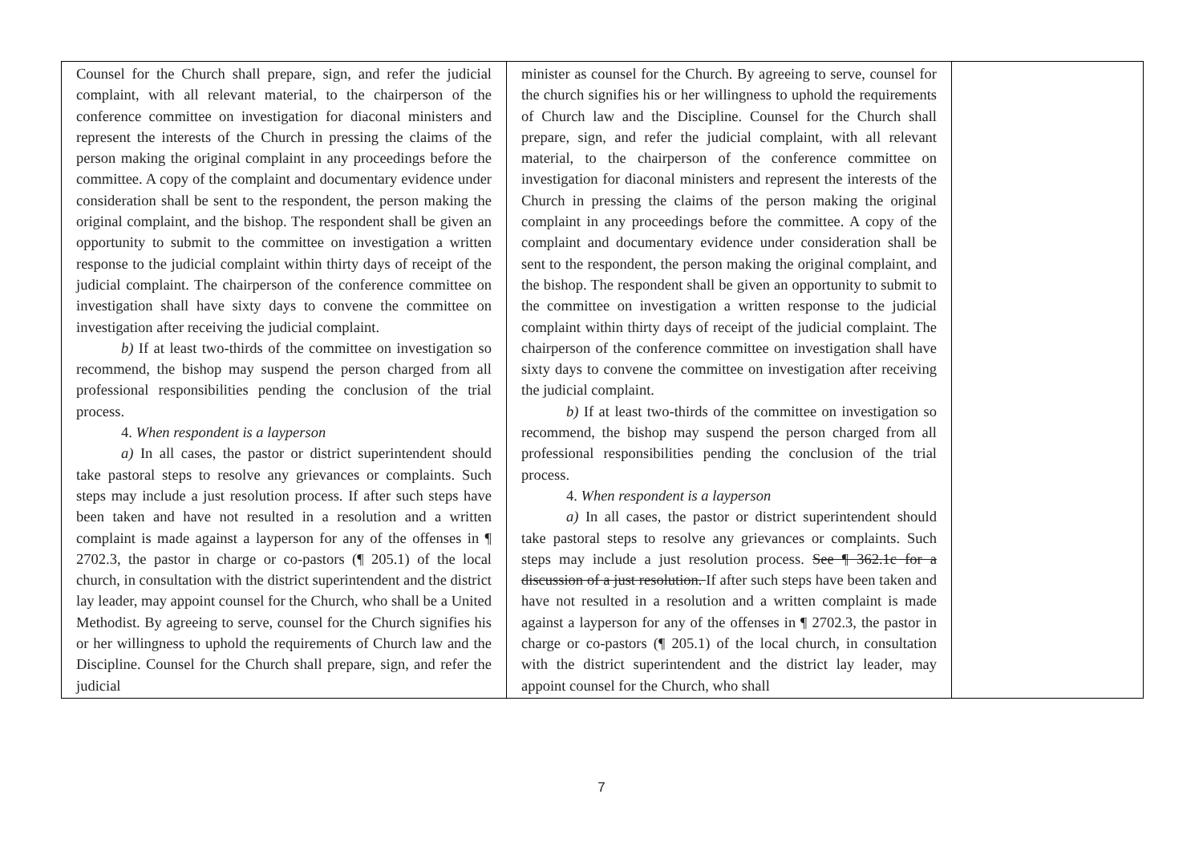| Counsel for the Church shall prepare, sign, and refer the judicial complaint, with all relevant material, to the chairperson of the conference committee on investigation for diaconal ministers and represent the interests of the Church in pressing the claims of the person making the original complaint in any proceedings before the committee. A copy of the complaint and documentary evidence under consideration shall be sent to the respondent, the person making the original complaint, and the bishop. The respondent shall be given an opportunity to submit to the committee on investigation a written response to the judicial complaint within thirty days of receipt of the judicial complaint. The chairperson of the conference committee on investigation shall have sixty days to convene the committee on investigation after receiving the judicial complaint. b) If at least two-thirds of the committee on investigation so recommend, the bishop may suspend the person charged from all professional responsibilities pending the conclusion of the trial process. 4. When respondent is a layperson a) In all cases, the pastor or district superintendent should take pastoral steps to resolve any grievances or complaints. Such steps may include a just resolution process. If after such steps have been taken and have not resulted in a resolution and a written complaint is made against a layperson for any of the offenses in ¶ 2702.3, the pastor in charge or co-pastors (¶ 205.1) of the local church, in consultation with the district superintendent and the district lay leader, may appoint counsel for the Church, who shall be a United Methodist. By agreeing to serve, counsel for the Church signifies his or her willingness to uphold the requirements of Church law and the Discipline. Counsel for the Church shall prepare, sign, and refer the judicial | minister as counsel for the Church. By agreeing to serve, counsel for the church signifies his or her willingness to uphold the requirements of Church law and the Discipline. Counsel for the Church shall prepare, sign, and refer the judicial complaint, with all relevant material, to the chairperson of the conference committee on investigation for diaconal ministers and represent the interests of the Church in pressing the claims of the person making the original complaint in any proceedings before the committee. A copy of the complaint and documentary evidence under consideration shall be sent to the respondent, the person making the original complaint, and the bishop. The respondent shall be given an opportunity to submit to the committee on investigation a written response to the judicial complaint within thirty days of receipt of the judicial complaint. The chairperson of the conference committee on investigation shall have sixty days to convene the committee on investigation after receiving the judicial complaint. b) If at least two-thirds of the committee on investigation so recommend, the bishop may suspend the person charged from all professional responsibilities pending the conclusion of the trial process. 4. When respondent is a layperson a) In all cases, the pastor or district superintendent should take pastoral steps to resolve any grievances or complaints. Such steps may include a just resolution process. See ¶ 362.1c for a discussion of a just resolution. If after such steps have been taken and have not resulted in a resolution and a written complaint is made against a layperson for any of the offenses in ¶ 2702.3, the pastor in charge or co-pastors (¶ 205.1) of the local church, in consultation with the district superintendent and the district lay leader, may appoint counsel for the Church, who shall | |
7